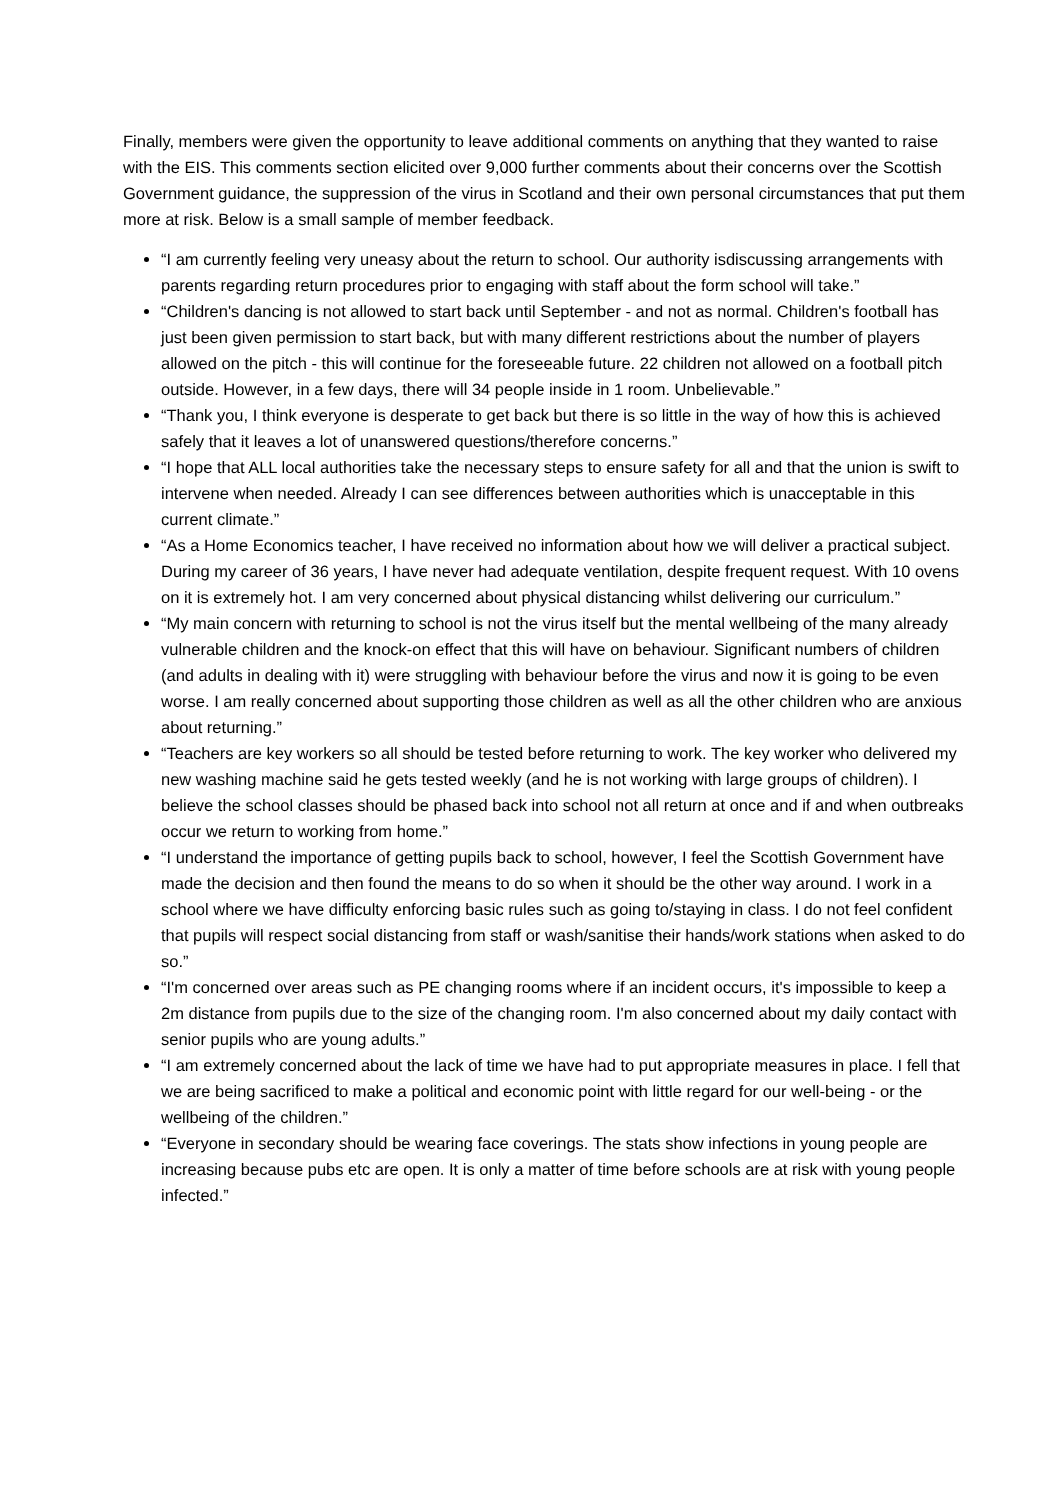Finally, members were given the opportunity to leave additional comments on anything that they wanted to raise with the EIS. This comments section elicited over 9,000 further comments about their concerns over the Scottish Government guidance, the suppression of the virus in Scotland and their own personal circumstances that put them more at risk. Below is a small sample of member feedback.
“I am currently feeling very uneasy about the return to school. Our authority isdiscussing arrangements with parents regarding return procedures prior to engaging with staff about the form school will take.”
“Children's dancing is not allowed to start back until September - and not as normal. Children's football has just been given permission to start back, but with many different restrictions about the number of players allowed on the pitch - this will continue for the foreseeable future. 22 children not allowed on a football pitch outside. However, in a few days, there will 34 people inside in 1 room. Unbelievable.”
“Thank you, I think everyone is desperate to get back but there is so little in the way of how this is achieved safely that it leaves a lot of unanswered questions/therefore concerns.”
“I hope that ALL local authorities take the necessary steps to ensure safety for all and that the union is swift to intervene when needed. Already I can see differences between authorities which is unacceptable in this current climate.”
“As a Home Economics teacher, I have received no information about how we will deliver a practical subject. During my career of 36 years, I have never had adequate ventilation, despite frequent request. With 10 ovens on it is extremely hot. I am very concerned about physical distancing whilst delivering our curriculum.”
“My main concern with returning to school is not the virus itself but the mental wellbeing of the many already vulnerable children and the knock-on effect that this will have on behaviour. Significant numbers of children (and adults in dealing with it) were struggling with behaviour before the virus and now it is going to be even worse. I am really concerned about supporting those children as well as all the other children who are anxious about returning.”
“Teachers are key workers so all should be tested before returning to work. The key worker who delivered my new washing machine said he gets tested weekly (and he is not working with large groups of children). I believe the school classes should be phased back into school not all return at once and if and when outbreaks occur we return to working from home.”
“I understand the importance of getting pupils back to school, however, I feel the Scottish Government have made the decision and then found the means to do so when it should be the other way around. I work in a school where we have difficulty enforcing basic rules such as going to/staying in class. I do not feel confident that pupils will respect social distancing from staff or wash/sanitise their hands/work stations when asked to do so.”
“I'm concerned over areas such as PE changing rooms where if an incident occurs, it's impossible to keep a 2m distance from pupils due to the size of the changing room. I'm also concerned about my daily contact with senior pupils who are young adults.”
“I am extremely concerned about the lack of time we have had to put appropriate measures in place. I fell that we are being sacrificed to make a political and economic point with little regard for our well-being - or the wellbeing of the children.”
“Everyone in secondary should be wearing face coverings. The stats show infections in young people are increasing because pubs etc are open. It is only a matter of time before schools are at risk with young people infected.”